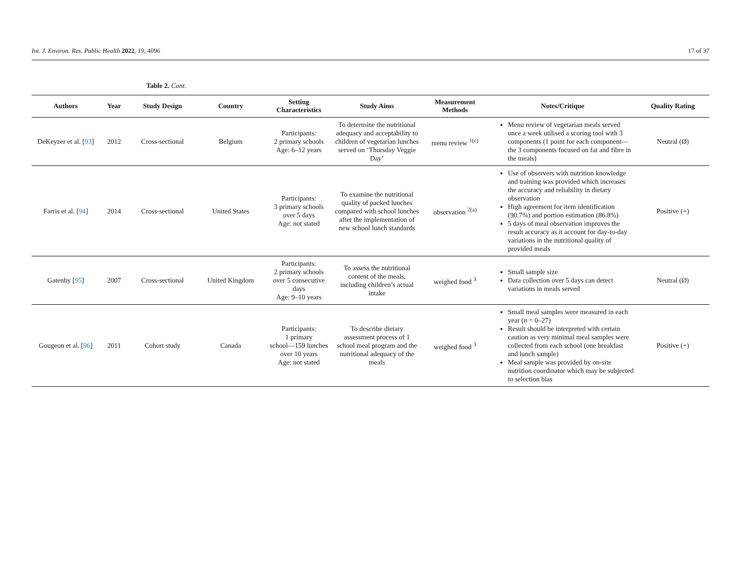Int. J. Environ. Res. Public Health 2022, 19, 4096 17 of 37
Table 2. Cont.
| Authors | Year | Study Design | Country | Setting Characteristics | Study Aims | Measurement Methods | Notes/Critique | Quality Rating |
| --- | --- | --- | --- | --- | --- | --- | --- | --- |
| DeKeyzer et al. [ 93 ] | 2012 | Cross-sectional | Belgium | Participants: 2 primary schools Age: 6–12 years | To determine the nutritional adequacy and acceptability to children of vegetarian lunches served on ‘Thursday Veggie Day’ | menu review <sup>1(c)</sup> | Menu review of vegetarian meals served once a week utilised a scoring tool with 3 components (1 point for each component—the 3 components focused on fat and fibre in the meals) | Neutral (Ø) |
| Farris et al. [ 94 ] | 2014 | Cross-sectional | United States | Participants: 3 primary schools over 5 days Age: not stated | To examine the nutritional quality of packed lunches compared with school lunches after the implementation of new school lunch standards | observation <sup>2(a)</sup> | Use of observers with nutrition knowledge and training was provided which increases the accuracy and reliability in dietary observation High agreement for item identification (90.7%) and portion estimation (86.8%) 5 days of meal observation improves the result accuracy as it account for day-to-day variations in the nutritional quality of provided meals | Positive (+) |
| Gatenby [ 95 ] | 2007 | Cross-sectional | United Kingdom | Participants: 2 primary schools over 5 consecutive days Age: 9–10 years | To assess the nutritional content of the meals, including children’s actual intake | weighed food <sup>3</sup> | Small sample size Data collection over 5 days can detect variations in meals served | Neutral (Ø) |
| Gougeon et al. [ 96 ] | 2011 | Cohort study | Canada | Participants: 1 primary school—159 lunches over 10 years Age: not stated | To describe dietary assessment process of 1 school meal program and the nutritional adequacy of the meals | weighed food <sup>3</sup> | Small meal samples were measured in each year ( n = 0–27) Result should be interpreted with certain caution as very minimal meal samples were collected from each school (one breakfast and lunch sample) Meal sample was provided by on-site nutrition coordinator which may be subjected to selection bias | Positive (+) |